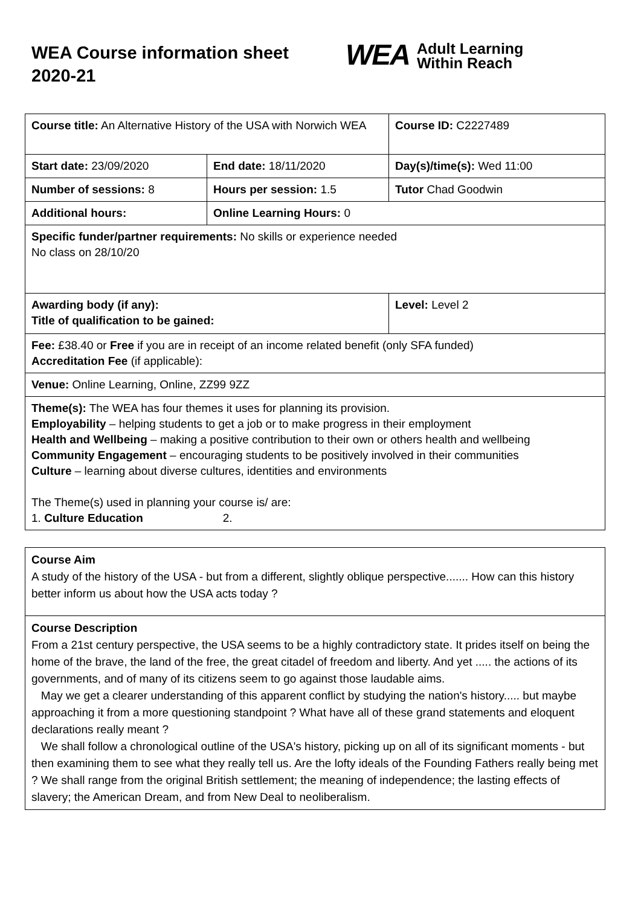WEA Course information sheet 2020-21
WEA Adult Learning
Within Reach
| Course title: An Alternative History of the USA with Norwich WEA | | Course ID: C2227489 |
| Start date: 23/09/2020 | End date: 18/11/2020 | Day(s)/time(s): Wed 11:00 |
| Number of sessions: 8 | Hours per session: 1.5 | Tutor Chad Goodwin |
| Additional hours: | Online Learning Hours: 0 | |
| Specific funder/partner requirements: No skills or experience needed No class on 28/10/20 | | |
| Awarding body (if any): Title of qualification to be gained: | | Level: Level 2 |
| Fee: £38.40 or Free if you are in receipt of an income related benefit (only SFA funded) Accreditation Fee (if applicable): | | |
| Venue: Online Learning, Online, ZZ99 9ZZ | | |
| Theme(s): The WEA has four themes it uses for planning its provision. Employability – helping students to get a job or to make progress in their employment Health and Wellbeing – making a positive contribution to their own or others health and wellbeing Community Engagement – encouraging students to be positively involved in their communities Culture – learning about diverse cultures, identities and environments The Theme(s) used in planning your course is/ are: 1. Culture Education 2. | | |
Course Aim
A study of the history of the USA - but from a different, slightly oblique perspective....... How can this history better inform us about how the USA acts today ?
Course Description
From a 21st century perspective, the USA seems to be a highly contradictory state. It prides itself on being the home of the brave, the land of the free, the great citadel of freedom and liberty. And yet ..... the actions of its governments, and of many of its citizens seem to go against those laudable aims.
May we get a clearer understanding of this apparent conflict by studying the nation's history..... but maybe approaching it from a more questioning standpoint ? What have all of these grand statements and eloquent declarations really meant ?
We shall follow a chronological outline of the USA's history, picking up on all of its significant moments - but then examining them to see what they really tell us. Are the lofty ideals of the Founding Fathers really being met ? We shall range from the original British settlement; the meaning of independence; the lasting effects of slavery; the American Dream, and from New Deal to neoliberalism.